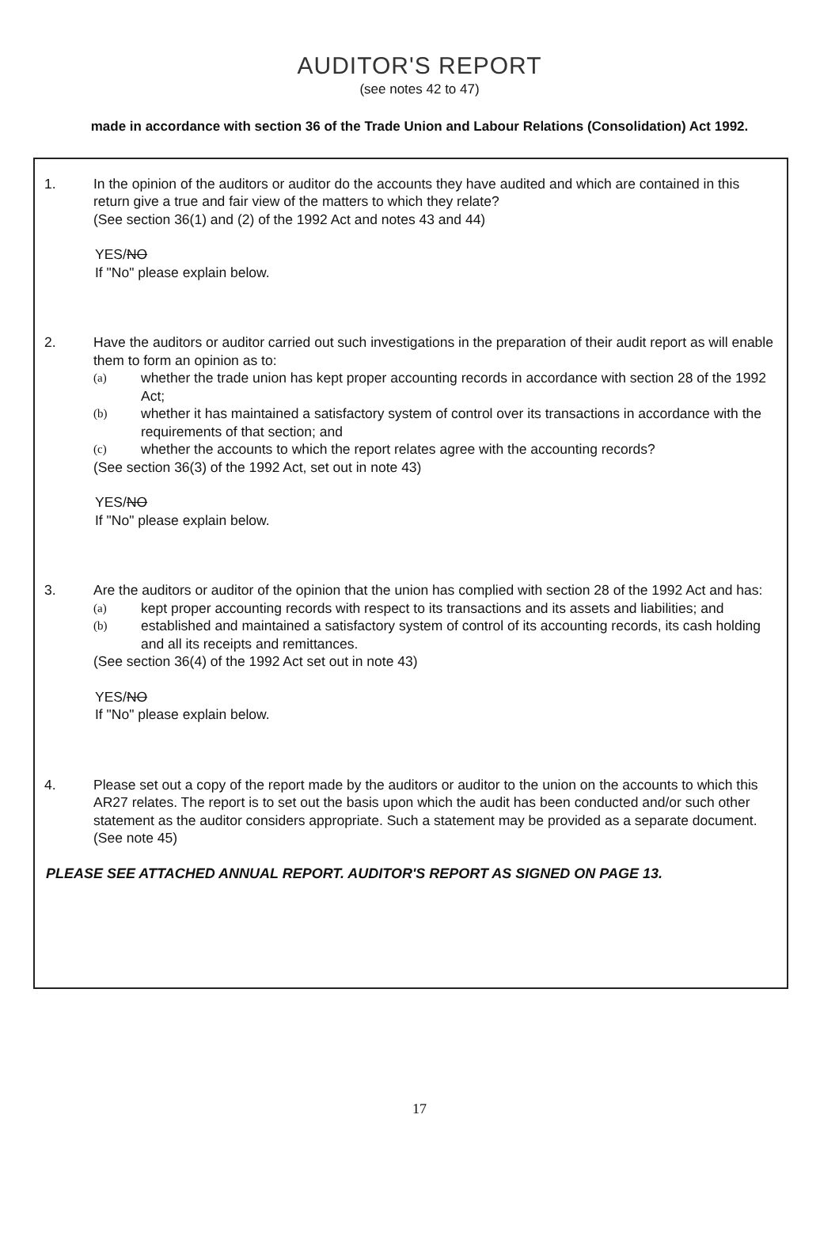AUDITOR'S REPORT
(see notes 42 to 47)
made in accordance with section 36 of the Trade Union and Labour Relations (Consolidation) Act 1992.
1. In the opinion of the auditors or auditor do the accounts they have audited and which are contained in this return give a true and fair view of the matters to which they relate?
(See section 36(1) and (2) of the 1992 Act and notes 43 and 44)
YES/NO
If "No" please explain below.
2. Have the auditors or auditor carried out such investigations in the preparation of their audit report as will enable them to form an opinion as to:
(a)
whether the trade union has kept proper accounting records in accordance with section 28 of the 1992 Act;
(b)
whether it has maintained a satisfactory system of control over its transactions in accordance with the requirements of that section; and
(c)
whether the accounts to which the report relates agree with the accounting records?
(See section 36(3) of the 1992 Act, set out in note 43)
YES/NO
If "No" please explain below.
3. Are the auditors or auditor of the opinion that the union has complied with section 28 of the 1992 Act and has:
(a)
kept proper accounting records with respect to its transactions and its assets and liabilities; and
(b)
established and maintained a satisfactory system of control of its accounting records, its cash holding and all its receipts and remittances.
(See section 36(4) of the 1992 Act set out in note 43)
YES/NO
If "No" please explain below.
4. Please set out a copy of the report made by the auditors or auditor to the union on the accounts to which this AR27 relates. The report is to set out the basis upon which the audit has been conducted and/or such other statement as the auditor considers appropriate. Such a statement may be provided as a separate document.
(See note 45)
PLEASE SEE ATTACHED ANNUAL REPORT. AUDITOR'S REPORT AS SIGNED ON PAGE 13.
17